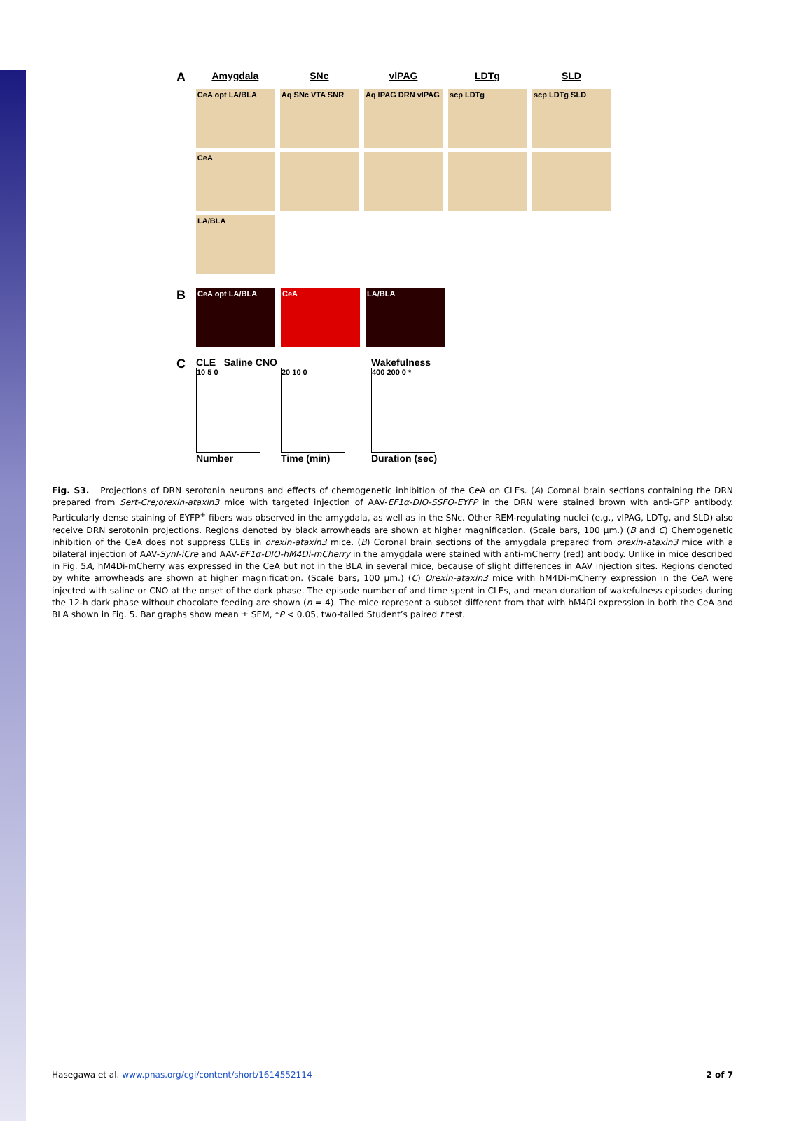A Amygdala SNc vlPAG LDTg SLD
CeA opt LA/BLA Aq SNc VTA SNR Aq lPAG DRN vlPAG scp LDTg scp LDTg SLD
CeA
LA/BLA
B
CeA opt LA/BLA CeA LA/BLA
C
CLE Saline CNO
10 5 0
Number
20 10 0
Time (min)
Wakefulness
400 200 0 *
Duration (sec)
Fig. S3. Projections of DRN serotonin neurons and effects of chemogenetic inhibition of the CeA on CLEs. (A) Coronal brain sections containing the DRN prepared from Sert-Cre;orexin-ataxin3 mice with targeted injection of AAV-EF1α-DIO-SSFO-EYFP in the DRN were stained brown with anti-GFP antibody. Particularly dense staining of EYFP<sup>+</sup> fibers was observed in the amygdala, as well as in the SNc. Other REM-regulating nuclei (e.g., vlPAG, LDTg, and SLD) also receive DRN serotonin projections. Regions denoted by black arrowheads are shown at higher magnification. (Scale bars, 100 μm.) (B and C) Chemogenetic inhibition of the CeA does not suppress CLEs in orexin-ataxin3 mice. (B) Coronal brain sections of the amygdala prepared from orexin-ataxin3 mice with a bilateral injection of AAV-SynI-iCre and AAV-EF1α-DIO-hM4Di-mCherry in the amygdala were stained with anti-mCherry (red) antibody. Unlike in mice described in Fig. 5A, hM4Di-mCherry was expressed in the CeA but not in the BLA in several mice, because of slight differences in AAV injection sites. Regions denoted by white arrowheads are shown at higher magnification. (Scale bars, 100 μm.) (C) Orexin-ataxin3 mice with hM4Di-mCherry expression in the CeA were injected with saline or CNO at the onset of the dark phase. The episode number of and time spent in CLEs, and mean duration of wakefulness episodes during the 12-h dark phase without chocolate feeding are shown (n = 4). The mice represent a subset different from that with hM4Di expression in both the CeA and BLA shown in Fig. 5. Bar graphs show mean ± SEM, *P < 0.05, two-tailed Student’s paired t test.
Hasegawa et al. www.pnas.org/cgi/content/short/1614552114 2 of 7